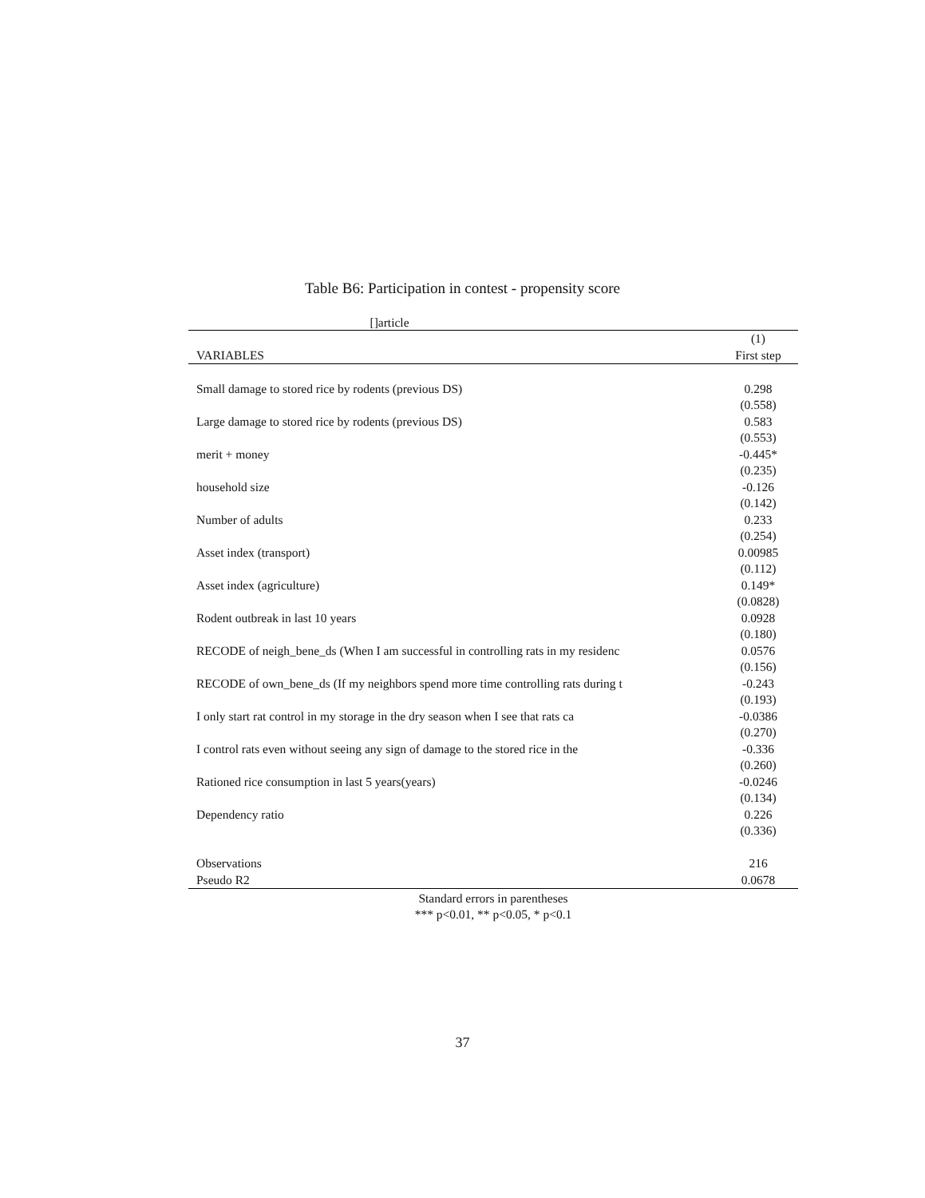Table B6: Participation in contest - propensity score
[]article
| | (1) |
| --- | --- |
| VARIABLES | First step |
| Small damage to stored rice by rodents (previous DS) | 0.298 |
| | (0.558) |
| Large damage to stored rice by rodents (previous DS) | 0.583 |
| | (0.553) |
| merit + money | -0.445* |
| | (0.235) |
| household size | -0.126 |
| | (0.142) |
| Number of adults | 0.233 |
| | (0.254) |
| Asset index (transport) | 0.00985 |
| | (0.112) |
| Asset index (agriculture) | 0.149* |
| | (0.0828) |
| Rodent outbreak in last 10 years | 0.0928 |
| | (0.180) |
| RECODE of neigh_bene_ds (When I am successful in controlling rats in my residenc | 0.0576 |
| | (0.156) |
| RECODE of own_bene_ds (If my neighbors spend more time controlling rats during t | -0.243 |
| | (0.193) |
| I only start rat control in my storage in the dry season when I see that rats ca | -0.0386 |
| | (0.270) |
| I control rats even without seeing any sign of damage to the stored rice in the | -0.336 |
| | (0.260) |
| Rationed rice consumption in last 5 years(years) | -0.0246 |
| | (0.134) |
| Dependency ratio | 0.226 |
| | (0.336) |
| Observations | 216 |
| Pseudo R2 | 0.0678 |
Standard errors in parentheses
*** p<0.01, ** p<0.05, * p<0.1
37